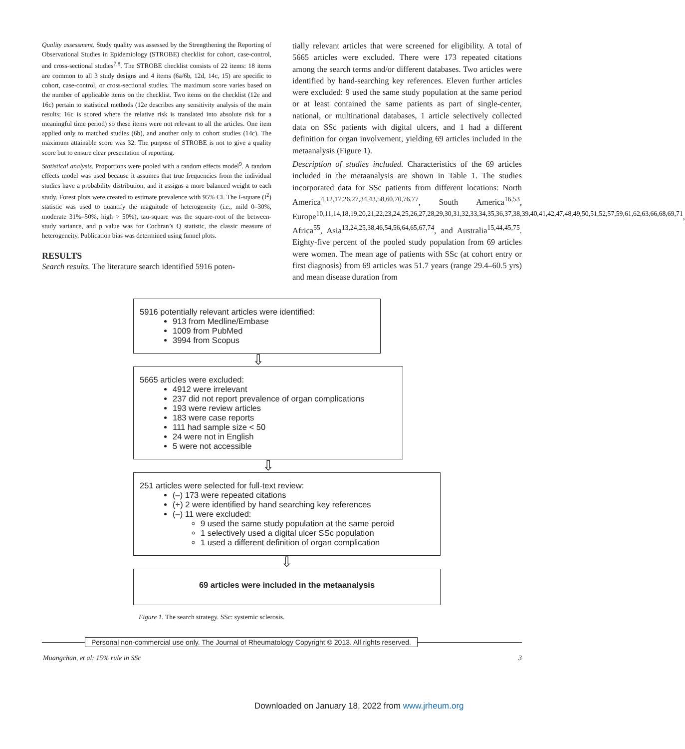Quality assessment. Study quality was assessed by the Strengthening the Reporting of Observational Studies in Epidemiology (STROBE) checklist for cohort, case-control, and cross-sectional studies<sup>7,8</sup>. The STROBE checklist consists of 22 items: 18 items are common to all 3 study designs and 4 items (6a/6b, 12d, 14c, 15) are specific to cohort, case-control, or cross-sectional studies. The maximum score varies based on the number of applicable items on the checklist. Two items on the checklist (12e and 16c) pertain to statistical methods (12e describes any sensitivity analysis of the main results; 16c is scored where the relative risk is translated into absolute risk for a meaningful time period) so these items were not relevant to all the articles. One item applied only to matched studies (6b), and another only to cohort studies (14c). The maximum attainable score was 32. The purpose of STROBE is not to give a quality score but to ensure clear presentation of reporting.
Statistical analysis. Proportions were pooled with a random effects model<sup>9</sup>. A random effects model was used because it assumes that true frequencies from the individual studies have a probability distribution, and it assigns a more balanced weight to each study. Forest plots were created to estimate prevalence with 95% CI. The I-square (I<sup>2</sup>) statistic was used to quantify the magnitude of heterogeneity (i.e., mild 0–30%, moderate 31%–50%, high > 50%), tau-square was the square-root of the between-study variance, and p value was for Cochran’s Q statistic, the classic measure of heterogeneity. Publication bias was determined using funnel plots.
RESULTS
Search results. The literature search identified 5916 poten-
tially relevant articles that were screened for eligibility. A total of 5665 articles were excluded. There were 173 repeated citations among the search terms and/or different databases. Two articles were identified by hand-searching key references. Eleven further articles were excluded: 9 used the same study population at the same period or at least contained the same patients as part of single-center, national, or multinational databases, 1 article selectively collected data on SSc patients with digital ulcers, and 1 had a different definition for organ involvement, yielding 69 articles included in the metaanalysis (Figure 1).
Description of studies included. Characteristics of the 69 articles included in the metaanalysis are shown in Table 1. The studies incorporated data for SSc patients from different locations: North America<sup>4,12,17,26,27,34,43,58,60,70,76,77</sup>, South America<sup>16,53</sup>, Europe<sup>10,11,14,18,19,20,21,22,23,24,25,26,27,28,29,30,31,32,33,34,35,36,37,38,39,40,41,42,47,48,49,50,51,52,57,59,61,62,63,66,68,69,71</sup>, Africa<sup>55</sup>, Asia<sup>13,24,25,38,46,54,56,64,65,67,74</sup>, and Australia<sup>15,44,45,75</sup>. Eighty-five percent of the pooled study population from 69 articles were women. The mean age of patients with SSc (at cohort entry or first diagnosis) from 69 articles was 51.7 years (range 29.4–60.5 yrs) and mean disease duration from
5916 potentially relevant articles were identified:
913 from Medline/Embase
1009 from PubMed
3994 from Scopus
⇩
5665 articles were excluded:
4912 were irrelevant
237 did not report prevalence of organ complications
193 were review articles
183 were case reports
111 had sample size < 50
24 were not in English
5 were not accessible
⇩
251 articles were selected for full-text review:
(–) 173 were repeated citations
(+) 2 were identified by hand searching key references
(–) 11 were excluded:
9 used the same study population at the same peroid
1 selectively used a digital ulcer SSc population
1 used a different definition of organ complication
⇩
69 articles were included in the metaanalysis
Figure 1. The search strategy. SSc: systemic sclerosis.
Personal non-commercial use only. The Journal of Rheumatology Copyright © 2013. All rights reserved.
Muangchan, et al: 15% rule in SSc 3
Downloaded on January 18, 2022 from www.jrheum.org